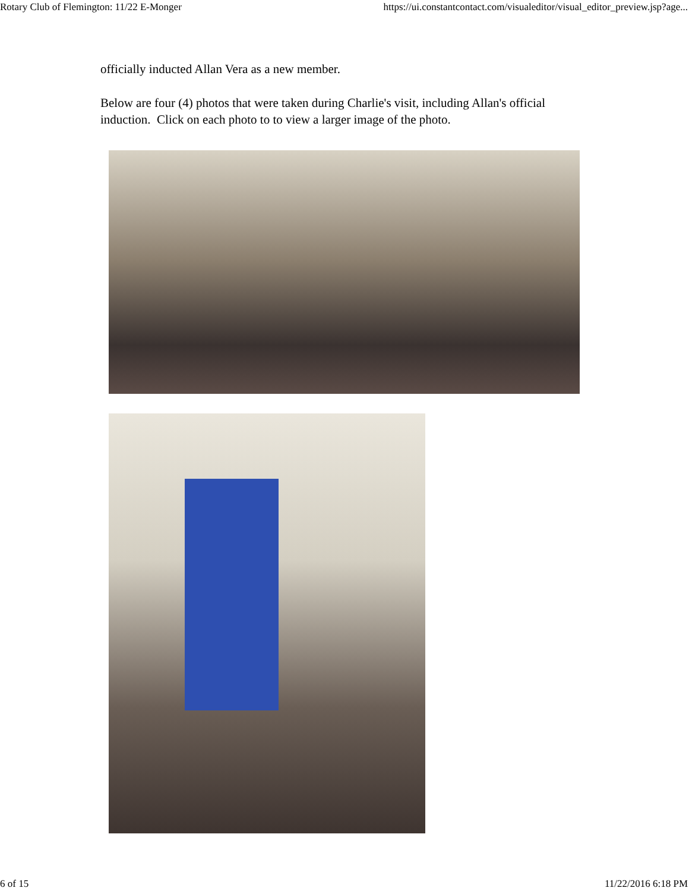Rotary Club of Flemington: 11/22 E-Monger https://ui.constantcontact.com/visualeditor/visual_editor_preview.jsp?age...
officially inducted Allan Vera as a new member.
Below are four (4) photos that were taken during Charlie's visit, including Allan's official induction. Click on each photo to to view a larger image of the photo.
6 of 15 11/22/2016 6:18 PM